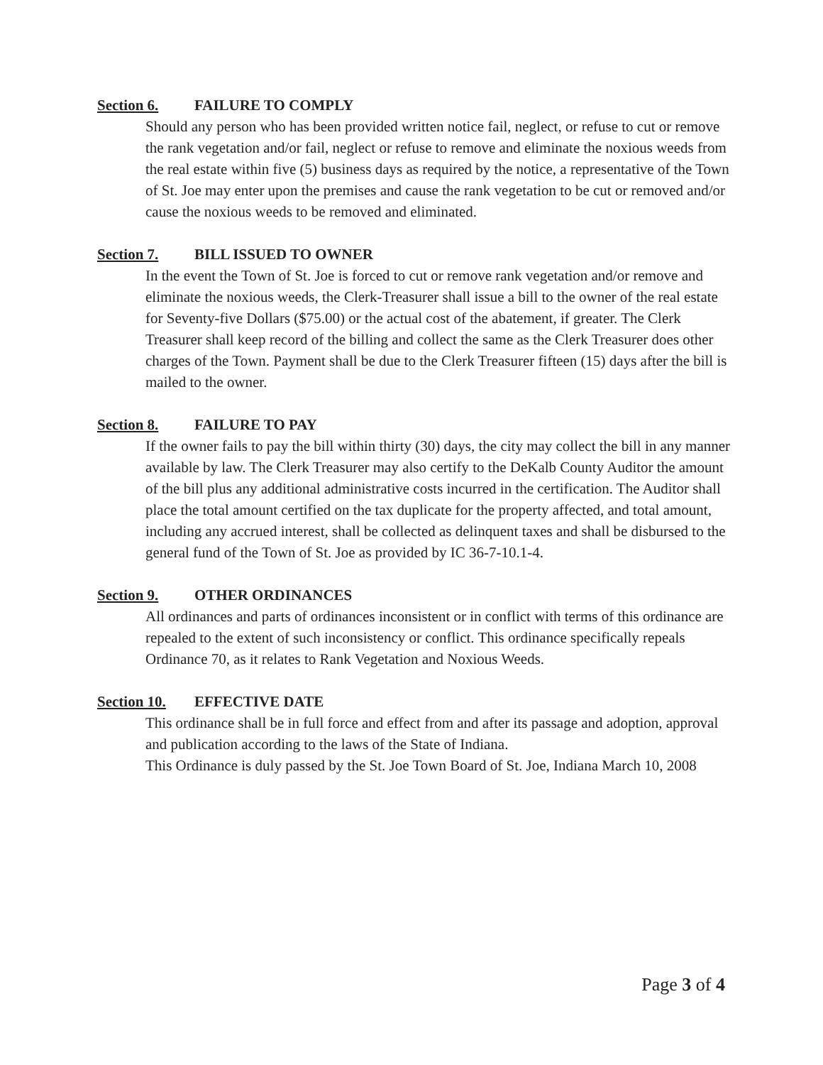Section 6. FAILURE TO COMPLY
Should any person who has been provided written notice fail, neglect, or refuse to cut or remove the rank vegetation and/or fail, neglect or refuse to remove and eliminate the noxious weeds from the real estate within five (5) business days as required by the notice, a representative of the Town of St. Joe may enter upon the premises and cause the rank vegetation to be cut or removed and/or cause the noxious weeds to be removed and eliminated.
Section 7. BILL ISSUED TO OWNER
In the event the Town of St. Joe is forced to cut or remove rank vegetation and/or remove and eliminate the noxious weeds, the Clerk-Treasurer shall issue a bill to the owner of the real estate for Seventy-five Dollars ($75.00) or the actual cost of the abatement, if greater. The Clerk Treasurer shall keep record of the billing and collect the same as the Clerk Treasurer does other charges of the Town. Payment shall be due to the Clerk Treasurer fifteen (15) days after the bill is mailed to the owner.
Section 8. FAILURE TO PAY
If the owner fails to pay the bill within thirty (30) days, the city may collect the bill in any manner available by law. The Clerk Treasurer may also certify to the DeKalb County Auditor the amount of the bill plus any additional administrative costs incurred in the certification. The Auditor shall place the total amount certified on the tax duplicate for the property affected, and total amount, including any accrued interest, shall be collected as delinquent taxes and shall be disbursed to the general fund of the Town of St. Joe as provided by IC 36-7-10.1-4.
Section 9. OTHER ORDINANCES
All ordinances and parts of ordinances inconsistent or in conflict with terms of this ordinance are repealed to the extent of such inconsistency or conflict. This ordinance specifically repeals Ordinance 70, as it relates to Rank Vegetation and Noxious Weeds.
Section 10. EFFECTIVE DATE
This ordinance shall be in full force and effect from and after its passage and adoption, approval and publication according to the laws of the State of Indiana.
This Ordinance is duly passed by the St. Joe Town Board of St. Joe, Indiana March 10, 2008
Page 3 of 4